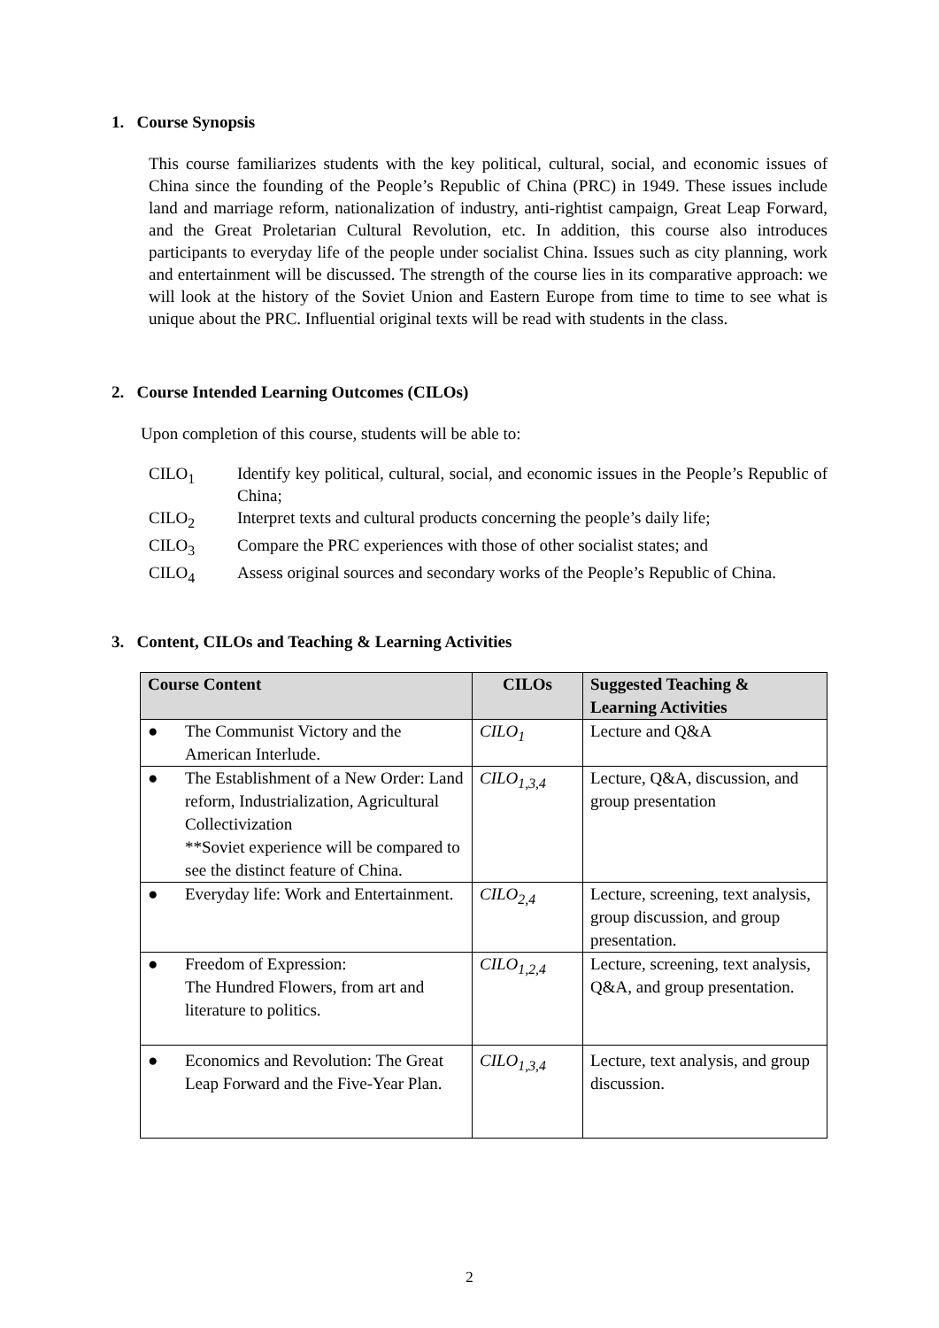1. Course Synopsis
This course familiarizes students with the key political, cultural, social, and economic issues of China since the founding of the People’s Republic of China (PRC) in 1949. These issues include land and marriage reform, nationalization of industry, anti-rightist campaign, Great Leap Forward, and the Great Proletarian Cultural Revolution, etc. In addition, this course also introduces participants to everyday life of the people under socialist China. Issues such as city planning, work and entertainment will be discussed. The strength of the course lies in its comparative approach: we will look at the history of the Soviet Union and Eastern Europe from time to time to see what is unique about the PRC. Influential original texts will be read with students in the class.
2. Course Intended Learning Outcomes (CILOs)
Upon completion of this course, students will be able to:
CILO<sub>1</sub> Identify key political, cultural, social, and economic issues in the People’s Republic of China;
CILO<sub>2</sub> Interpret texts and cultural products concerning the people’s daily life;
CILO<sub>3</sub> Compare the PRC experiences with those of other socialist states; and
CILO<sub>4</sub> Assess original sources and secondary works of the People’s Republic of China.
3. Content, CILOs and Teaching & Learning Activities
| Course Content | CILOs | Suggested Teaching & Learning Activities |
| --- | --- | --- |
| ● The Communist Victory and the American Interlude. | CILO<sub>1</sub> | Lecture and Q&A |
| ● The Establishment of a New Order: Land reform, Industrialization, Agricultural Collectivization **Soviet experience will be compared to see the distinct feature of China. | CILO<sub>1,3,4</sub> | Lecture, Q&A, discussion, and group presentation |
| ● Everyday life: Work and Entertainment. | CILO<sub>2,4</sub> | Lecture, screening, text analysis, group discussion, and group presentation. |
| ● Freedom of Expression: The Hundred Flowers, from art and literature to politics. | CILO<sub>1,2,4</sub> | Lecture, screening, text analysis, Q&A, and group presentation. |
| ● Economics and Revolution: The Great Leap Forward and the Five-Year Plan. | CILO<sub>1,3,4</sub> | Lecture, text analysis, and group discussion. |
2